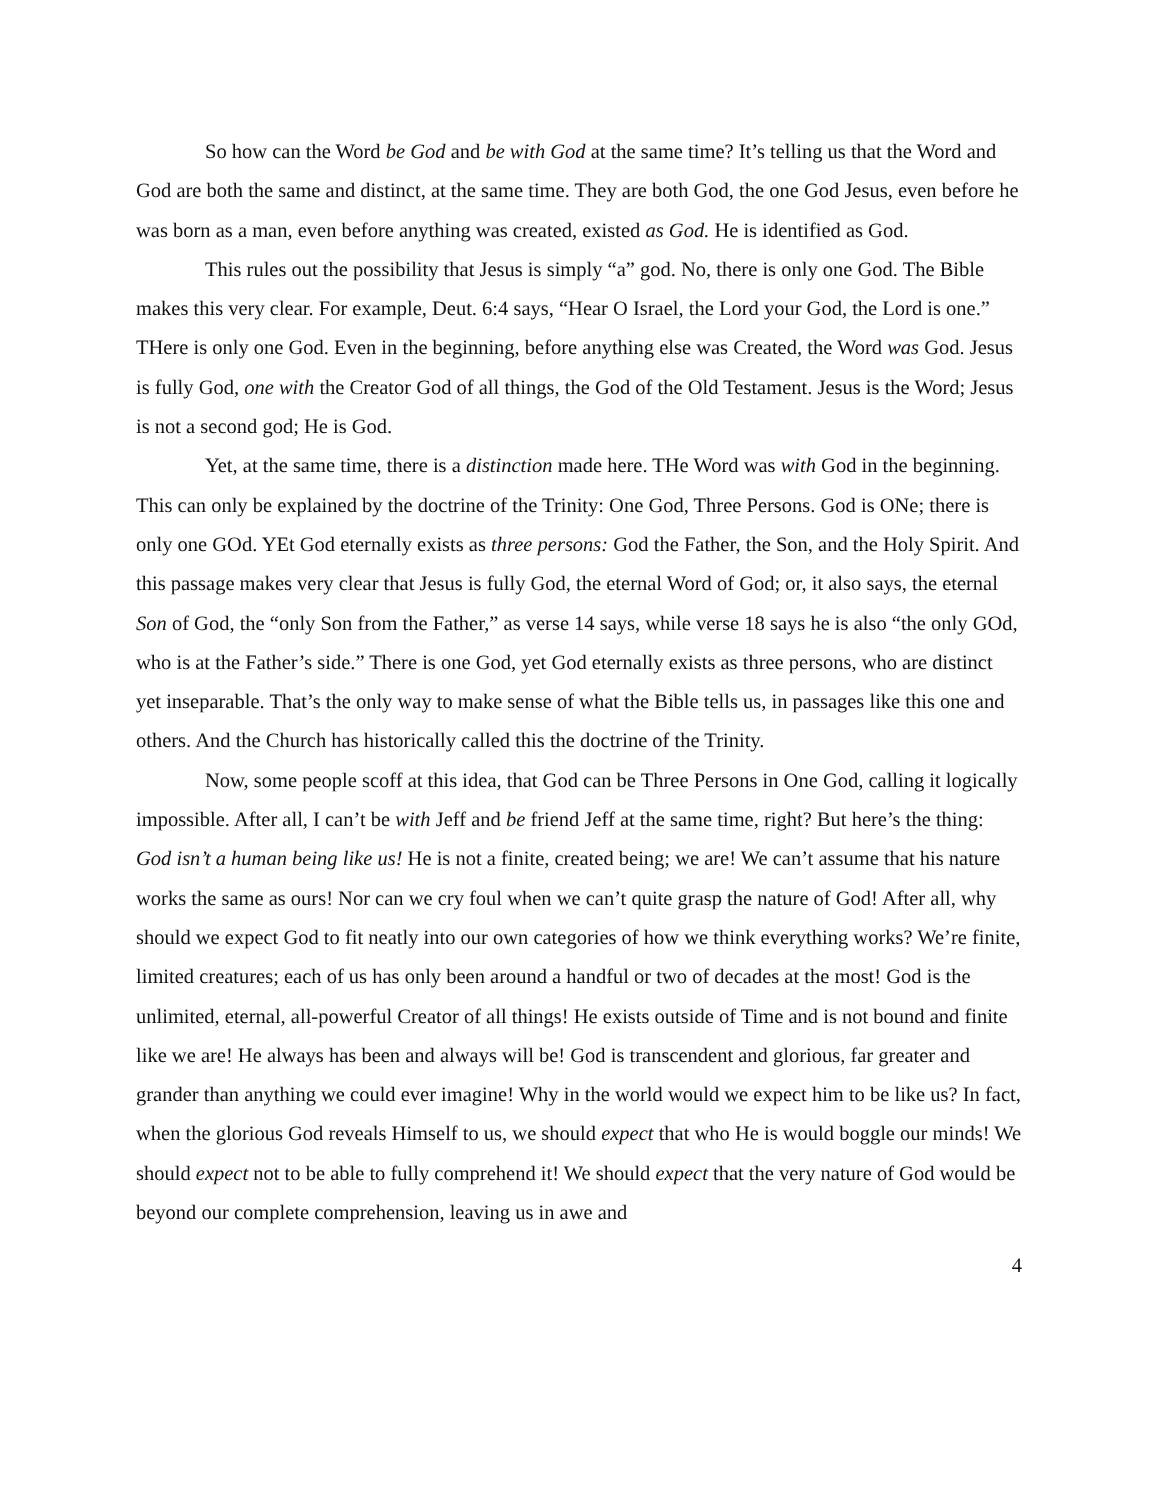So how can the Word be God and be with God at the same time? It’s telling us that the Word and God are both the same and distinct, at the same time. They are both God, the one God Jesus, even before he was born as a man, even before anything was created, existed as God. He is identified as God.
This rules out the possibility that Jesus is simply “a” god. No, there is only one God. The Bible makes this very clear. For example, Deut. 6:4 says, “Hear O Israel, the Lord your God, the Lord is one.” THere is only one God. Even in the beginning, before anything else was Created, the Word was God. Jesus is fully God, one with the Creator God of all things, the God of the Old Testament. Jesus is the Word; Jesus is not a second god; He is God.
Yet, at the same time, there is a distinction made here. THe Word was with God in the beginning. This can only be explained by the doctrine of the Trinity: One God, Three Persons. God is ONe; there is only one GOd. YEt God eternally exists as three persons: God the Father, the Son, and the Holy Spirit. And this passage makes very clear that Jesus is fully God, the eternal Word of God; or, it also says, the eternal Son of God, the “only Son from the Father,” as verse 14 says, while verse 18 says he is also “the only GOd, who is at the Father’s side.” There is one God, yet God eternally exists as three persons, who are distinct yet inseparable. That’s the only way to make sense of what the Bible tells us, in passages like this one and others. And the Church has historically called this the doctrine of the Trinity.
Now, some people scoff at this idea, that God can be Three Persons in One God, calling it logically impossible. After all, I can’t be with Jeff and be friend Jeff at the same time, right? But here’s the thing: God isn’t a human being like us! He is not a finite, created being; we are! We can’t assume that his nature works the same as ours! Nor can we cry foul when we can’t quite grasp the nature of God! After all, why should we expect God to fit neatly into our own categories of how we think everything works? We’re finite, limited creatures; each of us has only been around a handful or two of decades at the most! God is the unlimited, eternal, all-powerful Creator of all things! He exists outside of Time and is not bound and finite like we are! He always has been and always will be! God is transcendent and glorious, far greater and grander than anything we could ever imagine! Why in the world would we expect him to be like us? In fact, when the glorious God reveals Himself to us, we should expect that who He is would boggle our minds! We should expect not to be able to fully comprehend it! We should expect that the very nature of God would be beyond our complete comprehension, leaving us in awe and
4